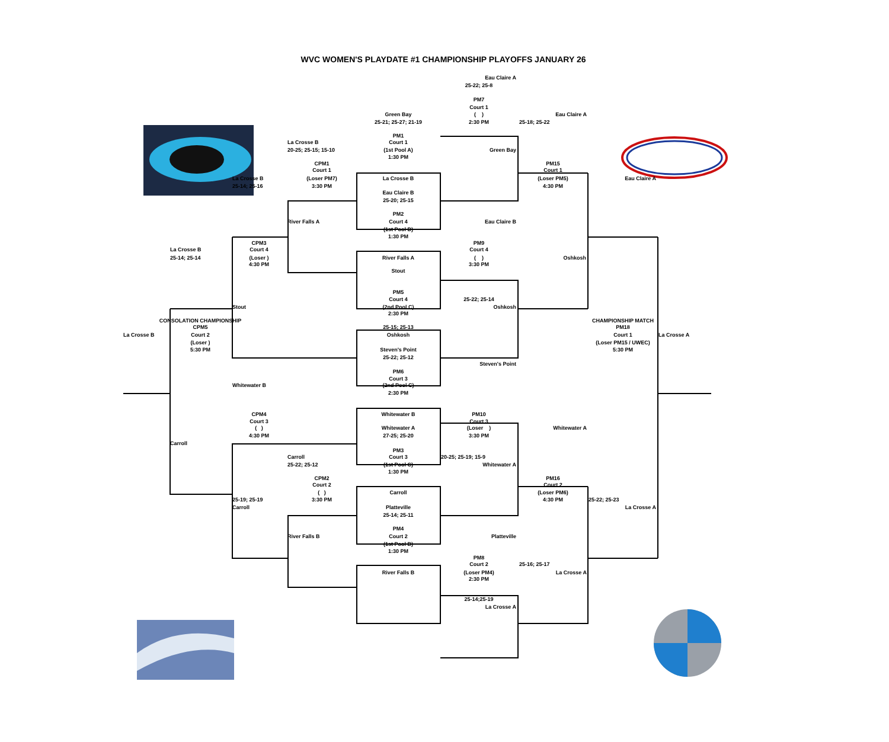WVC WOMEN'S PLAYDATE #1 CHAMPIONSHIP PLAYOFFS JANUARY 26
Eau Claire A
25-22; 25-8
PM7
Court 1
Green Bay ( ) Eau Claire A
25-21; 25-27; 21-19 2:30 PM 25-18; 25-22
PM1
La Crosse B Court 1
20-25; 25-15; 15-10 (1st Pool A) Green Bay
1:30 PM
CPM1 PM15
Court 1 Court 1
La Crosse B (Loser PM7) La Crosse B (Loser PM5) Eau Claire A
25-14; 25-16 3:30 PM 4:30 PM
Eau Claire B
25-20; 25-15
PM2
River Falls A Court 4 Eau Claire B
(1st Pool D)
1:30 PM
CPM3 PM9
La Crosse B Court 4 Court 4
25-14; 25-14 (Loser ) River Falls A ( ) Oshkosh
4:30 PM 3:30 PM
Stout
PM5
Court 4 25-22; 25-14
Stout (2nd Pool C) Oshkosh
2:30 PM
CONSOLATION CHAMPIONSHIP CHAMPIONSHIP MATCH
CPM5 25-15; 25-13 PM18
La Crosse B Court 2 Oshkosh Court 1 La Crosse A
(Loser ) (Loser PM15 / UWEC)
5:30 PM Steven's Point 5:30 PM
25-22; 25-12
Steven's Point
PM6
Court 3
Whitewater B (2nd Pool C)
2:30 PM
CPM4 Whitewater B PM10
Court 3 Court 3
( ) Whitewater A (Loser ) Whitewater A
4:30 PM 27-25; 25-20 3:30 PM
Carroll
PM3
Carroll Court 3 20-25; 25-19; 15-9
25-22; 25-12 (1st Pool C) Whitewater A
1:30 PM
CPM2 PM16
Court 2 Court 2
( ) Carroll (Loser PM6)
25-19; 25-19 3:30 PM 4:30 PM 25-22; 25-23
Carroll Platteville La Crosse A
25-14; 25-11
PM4
River Falls B Court 2 Platteville
(1st Pool B)
1:30 PM
PM8
Court 2 25-16; 25-17
River Falls B (Loser PM4) La Crosse A
2:30 PM
25-14;25-19
La Crosse A